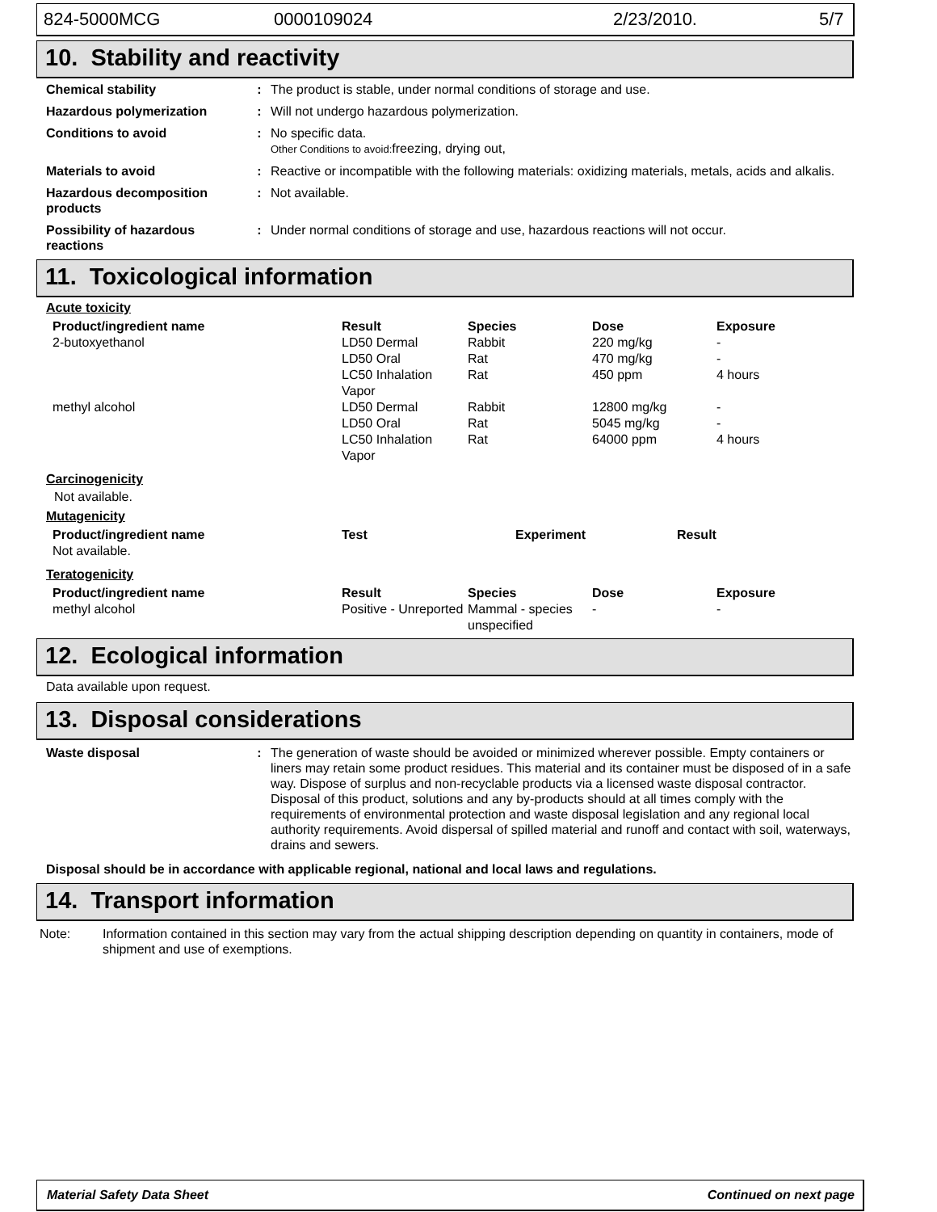824-5000MCG 0000109024 2/23/2010. 5/7
10. Stability and reactivity
Chemical stability : The product is stable, under normal conditions of storage and use.
Hazardous polymerization : Will not undergo hazardous polymerization.
Conditions to avoid : No specific data.
Other Conditions to avoid: freezing, drying out,
Materials to avoid : Reactive or incompatible with the following materials: oxidizing materials, metals, acids and alkalis.
Hazardous decomposition products
: Not available.
Possibility of hazardous reactions
: Under normal conditions of storage and use, hazardous reactions will not occur.
11. Toxicological information
Acute toxicity
| Product/ingredient name | Result | Species | Dose | Exposure |
| --- | --- | --- | --- | --- |
| 2-butoxyethanol | LD50 Dermal | Rabbit | 220 mg/kg | - |
| | LD50 Oral | Rat | 470 mg/kg | - |
| | LC50 Inhalation Vapor | Rat | 450 ppm | 4 hours |
| methyl alcohol | LD50 Dermal | Rabbit | 12800 mg/kg | - |
| | LD50 Oral | Rat | 5045 mg/kg | - |
| | LC50 Inhalation Vapor | Rat | 64000 ppm | 4 hours |
Carcinogenicity
Not available.
Mutagenicity
| Product/ingredient name | Test | Experiment | Result |
| --- | --- | --- | --- |
| Not available. | | | |
Teratogenicity
| Product/ingredient name | Result | Species | Dose | Exposure |
| --- | --- | --- | --- | --- |
| methyl alcohol | Positive - Unreported | Mammal - species unspecified | - | - |
12. Ecological information
Data available upon request.
13. Disposal considerations
Waste disposal : The generation of waste should be avoided or minimized wherever possible. Empty containers or liners may retain some product residues. This material and its container must be disposed of in a safe way. Dispose of surplus and non-recyclable products via a licensed waste disposal contractor. Disposal of this product, solutions and any by-products should at all times comply with the requirements of environmental protection and waste disposal legislation and any regional local authority requirements. Avoid dispersal of spilled material and runoff and contact with soil, waterways, drains and sewers.
Disposal should be in accordance with applicable regional, national and local laws and regulations.
14. Transport information
Note: Information contained in this section may vary from the actual shipping description depending on quantity in containers, mode of shipment and use of exemptions.
Material Safety Data Sheet Continued on next page